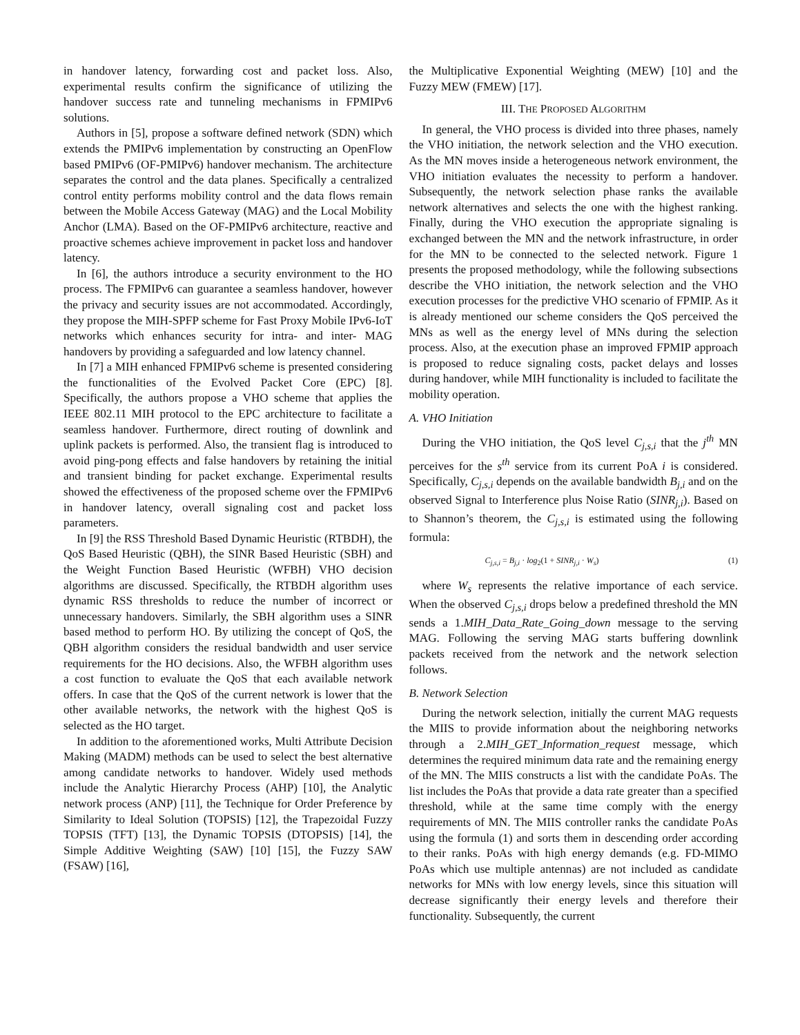in handover latency, forwarding cost and packet loss. Also, experimental results confirm the significance of utilizing the handover success rate and tunneling mechanisms in FPMIPv6 solutions.
Authors in [5], propose a software defined network (SDN) which extends the PMIPv6 implementation by constructing an OpenFlow based PMIPv6 (OF-PMIPv6) handover mechanism. The architecture separates the control and the data planes. Specifically a centralized control entity performs mobility control and the data flows remain between the Mobile Access Gateway (MAG) and the Local Mobility Anchor (LMA). Based on the OF-PMIPv6 architecture, reactive and proactive schemes achieve improvement in packet loss and handover latency.
In [6], the authors introduce a security environment to the HO process. The FPMIPv6 can guarantee a seamless handover, however the privacy and security issues are not accommodated. Accordingly, they propose the MIH-SPFP scheme for Fast Proxy Mobile IPv6-IoT networks which enhances security for intra- and inter- MAG handovers by providing a safeguarded and low latency channel.
In [7] a MIH enhanced FPMIPv6 scheme is presented considering the functionalities of the Evolved Packet Core (EPC) [8]. Specifically, the authors propose a VHO scheme that applies the IEEE 802.11 MIH protocol to the EPC architecture to facilitate a seamless handover. Furthermore, direct routing of downlink and uplink packets is performed. Also, the transient flag is introduced to avoid ping-pong effects and false handovers by retaining the initial and transient binding for packet exchange. Experimental results showed the effectiveness of the proposed scheme over the FPMIPv6 in handover latency, overall signaling cost and packet loss parameters.
In [9] the RSS Threshold Based Dynamic Heuristic (RTBDH), the QoS Based Heuristic (QBH), the SINR Based Heuristic (SBH) and the Weight Function Based Heuristic (WFBH) VHO decision algorithms are discussed. Specifically, the RTBDH algorithm uses dynamic RSS thresholds to reduce the number of incorrect or unnecessary handovers. Similarly, the SBH algorithm uses a SINR based method to perform HO. By utilizing the concept of QoS, the QBH algorithm considers the residual bandwidth and user service requirements for the HO decisions. Also, the WFBH algorithm uses a cost function to evaluate the QoS that each available network offers. In case that the QoS of the current network is lower that the other available networks, the network with the highest QoS is selected as the HO target.
In addition to the aforementioned works, Multi Attribute Decision Making (MADM) methods can be used to select the best alternative among candidate networks to handover. Widely used methods include the Analytic Hierarchy Process (AHP) [10], the Analytic network process (ANP) [11], the Technique for Order Preference by Similarity to Ideal Solution (TOPSIS) [12], the Trapezoidal Fuzzy TOPSIS (TFT) [13], the Dynamic TOPSIS (DTOPSIS) [14], the Simple Additive Weighting (SAW) [10] [15], the Fuzzy SAW (FSAW) [16],
the Multiplicative Exponential Weighting (MEW) [10] and the Fuzzy MEW (FMEW) [17].
III. THE PROPOSED ALGORITHM
In general, the VHO process is divided into three phases, namely the VHO initiation, the network selection and the VHO execution. As the MN moves inside a heterogeneous network environment, the VHO initiation evaluates the necessity to perform a handover. Subsequently, the network selection phase ranks the available network alternatives and selects the one with the highest ranking. Finally, during the VHO execution the appropriate signaling is exchanged between the MN and the network infrastructure, in order for the MN to be connected to the selected network. Figure 1 presents the proposed methodology, while the following subsections describe the VHO initiation, the network selection and the VHO execution processes for the predictive VHO scenario of FPMIP. As it is already mentioned our scheme considers the QoS perceived the MNs as well as the energy level of MNs during the selection process. Also, at the execution phase an improved FPMIP approach is proposed to reduce signaling costs, packet delays and losses during handover, while MIH functionality is included to facilitate the mobility operation.
A. VHO Initiation
During the VHO initiation, the QoS level C<sub>j,s,i</sub> that the j<sup>th</sup> MN perceives for the s<sup>th</sup> service from its current PoA i is considered. Specifically, C<sub>j,s,i</sub> depends on the available bandwidth B<sub>j,i</sub> and on the observed Signal to Interference plus Noise Ratio (SINR<sub>j,i</sub>). Based on to Shannon’s theorem, the C<sub>j,s,i</sub> is estimated using the following formula:
C<sub>j,s,i</sub> = B<sub>j,i</sub> · log<sub>2</sub>(1 + SINR<sub>j,i</sub> · W<sub>s</sub>) (1)
where W<sub>s</sub> represents the relative importance of each service. When the observed C<sub>j,s,i</sub> drops below a predefined threshold the MN sends a 1.MIH_Data_Rate_Going_down message to the serving MAG. Following the serving MAG starts buffering downlink packets received from the network and the network selection follows.
B. Network Selection
During the network selection, initially the current MAG requests the MIIS to provide information about the neighboring networks through a 2.MIH_GET_Information_request message, which determines the required minimum data rate and the remaining energy of the MN. The MIIS constructs a list with the candidate PoAs. The list includes the PoAs that provide a data rate greater than a specified threshold, while at the same time comply with the energy requirements of MN. The MIIS controller ranks the candidate PoAs using the formula (1) and sorts them in descending order according to their ranks. PoAs with high energy demands (e.g. FD-MIMO PoAs which use multiple antennas) are not included as candidate networks for MNs with low energy levels, since this situation will decrease significantly their energy levels and therefore their functionality. Subsequently, the current